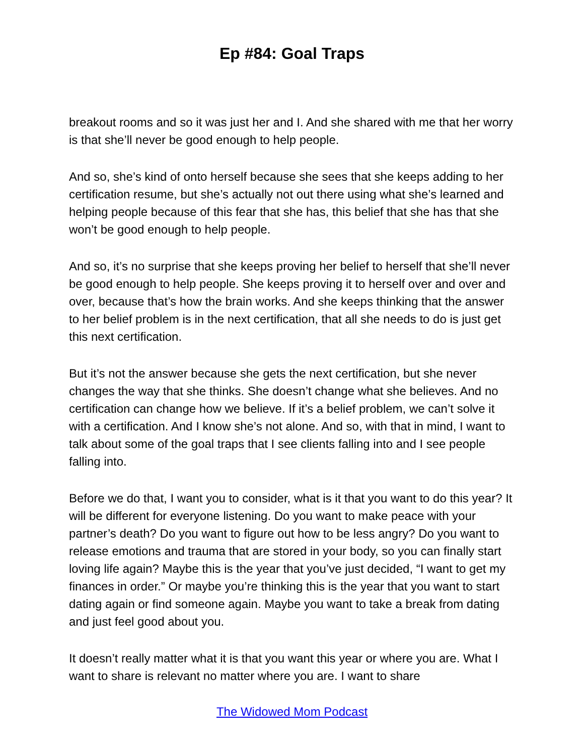Ep #84: Goal Traps
breakout rooms and so it was just her and I. And she shared with me that her worry is that she’ll never be good enough to help people.
And so, she’s kind of onto herself because she sees that she keeps adding to her certification resume, but she’s actually not out there using what she’s learned and helping people because of this fear that she has, this belief that she has that she won’t be good enough to help people.
And so, it’s no surprise that she keeps proving her belief to herself that she’ll never be good enough to help people. She keeps proving it to herself over and over and over, because that’s how the brain works. And she keeps thinking that the answer to her belief problem is in the next certification, that all she needs to do is just get this next certification.
But it’s not the answer because she gets the next certification, but she never changes the way that she thinks. She doesn’t change what she believes. And no certification can change how we believe. If it’s a belief problem, we can’t solve it with a certification. And I know she’s not alone. And so, with that in mind, I want to talk about some of the goal traps that I see clients falling into and I see people falling into.
Before we do that, I want you to consider, what is it that you want to do this year? It will be different for everyone listening. Do you want to make peace with your partner’s death? Do you want to figure out how to be less angry? Do you want to release emotions and trauma that are stored in your body, so you can finally start loving life again? Maybe this is the year that you’ve just decided, “I want to get my finances in order.” Or maybe you’re thinking this is the year that you want to start dating again or find someone again. Maybe you want to take a break from dating and just feel good about you.
It doesn’t really matter what it is that you want this year or where you are. What I want to share is relevant no matter where you are. I want to share
The Widowed Mom Podcast